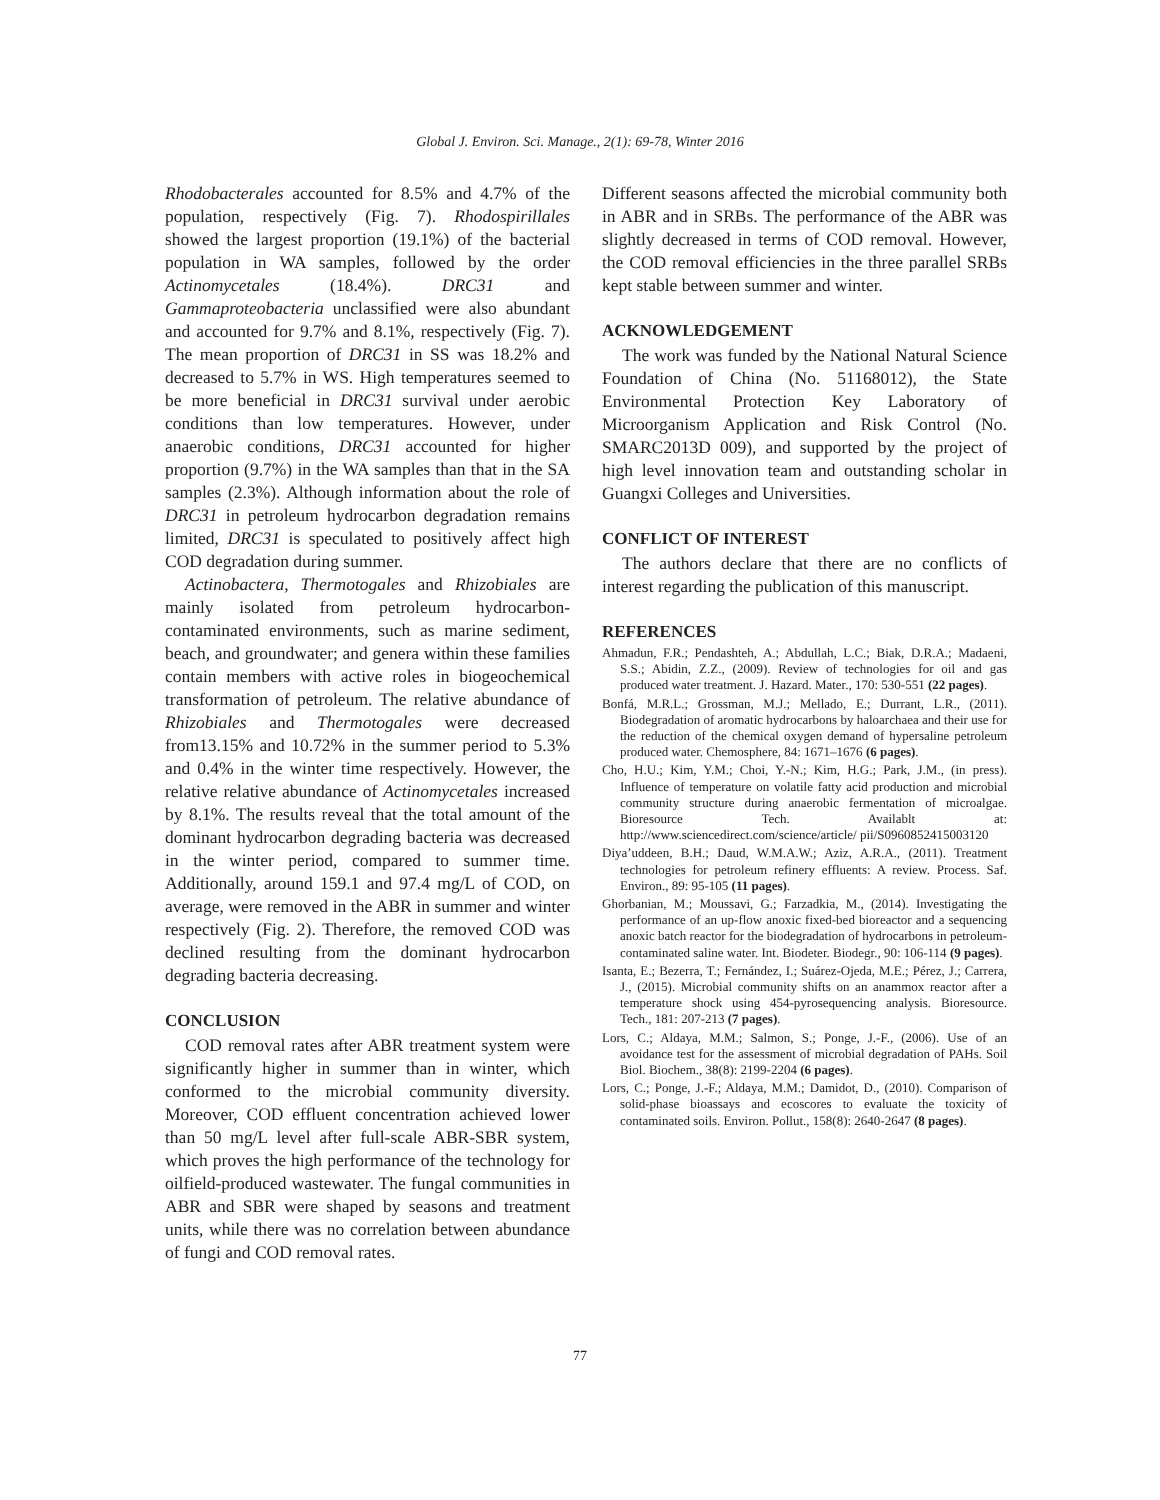Global J. Environ. Sci. Manage., 2(1): 69-78, Winter 2016
Rhodobacterales accounted for 8.5% and 4.7% of the population, respectively (Fig. 7). Rhodospirillales showed the largest proportion (19.1%) of the bacterial population in WA samples, followed by the order Actinomycetales (18.4%). DRC31 and Gammaproteobacteria unclassified were also abundant and accounted for 9.7% and 8.1%, respectively (Fig. 7). The mean proportion of DRC31 in SS was 18.2% and decreased to 5.7% in WS. High temperatures seemed to be more beneficial in DRC31 survival under aerobic conditions than low temperatures. However, under anaerobic conditions, DRC31 accounted for higher proportion (9.7%) in the WA samples than that in the SA samples (2.3%). Although information about the role of DRC31 in petroleum hydrocarbon degradation remains limited, DRC31 is speculated to positively affect high COD degradation during summer.
Actinobactera, Thermotogales and Rhizobiales are mainly isolated from petroleum hydrocarbon-contaminated environments, such as marine sediment, beach, and groundwater; and genera within these families contain members with active roles in biogeochemical transformation of petroleum. The relative abundance of Rhizobiales and Thermotogales were decreased from13.15% and 10.72% in the summer period to 5.3% and 0.4% in the winter time respectively. However, the relative relative abundance of Actinomycetales increased by 8.1%. The results reveal that the total amount of the dominant hydrocarbon degrading bacteria was decreased in the winter period, compared to summer time. Additionally, around 159.1 and 97.4 mg/L of COD, on average, were removed in the ABR in summer and winter respectively (Fig. 2). Therefore, the removed COD was declined resulting from the dominant hydrocarbon degrading bacteria decreasing.
CONCLUSION
COD removal rates after ABR treatment system were significantly higher in summer than in winter, which conformed to the microbial community diversity. Moreover, COD effluent concentration achieved lower than 50 mg/L level after full-scale ABR-SBR system, which proves the high performance of the technology for oilfield-produced wastewater. The fungal communities in ABR and SBR were shaped by seasons and treatment units, while there was no correlation between abundance of fungi and COD removal rates.
Different seasons affected the microbial community both in ABR and in SRBs. The performance of the ABR was slightly decreased in terms of COD removal. However, the COD removal efficiencies in the three parallel SRBs kept stable between summer and winter.
ACKNOWLEDGEMENT
The work was funded by the National Natural Science Foundation of China (No. 51168012), the State Environmental Protection Key Laboratory of Microorganism Application and Risk Control (No. SMARC2013D 009), and supported by the project of high level innovation team and outstanding scholar in Guangxi Colleges and Universities.
CONFLICT OF INTEREST
The authors declare that there are no conflicts of interest regarding the publication of this manuscript.
REFERENCES
Ahmadun, F.R.; Pendashteh, A.; Abdullah, L.C.; Biak, D.R.A.; Madaeni, S.S.; Abidin, Z.Z., (2009). Review of technologies for oil and gas produced water treatment. J. Hazard. Mater., 170: 530-551 (22 pages).
Bonfá, M.R.L.; Grossman, M.J.; Mellado, E.; Durrant, L.R., (2011). Biodegradation of aromatic hydrocarbons by haloarchaea and their use for the reduction of the chemical oxygen demand of hypersaline petroleum produced water. Chemosphere, 84: 1671–1676 (6 pages).
Cho, H.U.; Kim, Y.M.; Choi, Y.-N.; Kim, H.G.; Park, J.M., (in press). Influence of temperature on volatile fatty acid production and microbial community structure during anaerobic fermentation of microalgae. Bioresource Tech. Availablt at: http://www.sciencedirect.com/science/article/ pii/S0960852415003120
Diya’uddeen, B.H.; Daud, W.M.A.W.; Aziz, A.R.A., (2011). Treatment technologies for petroleum refinery effluents: A review. Process. Saf. Environ., 89: 95-105 (11 pages).
Ghorbanian, M.; Moussavi, G.; Farzadkia, M., (2014). Investigating the performance of an up-flow anoxic fixed-bed bioreactor and a sequencing anoxic batch reactor for the biodegradation of hydrocarbons in petroleum-contaminated saline water. Int. Biodeter. Biodegr., 90: 106-114 (9 pages).
Isanta, E.; Bezerra, T.; Fernández, I.; Suárez-Ojeda, M.E.; Pérez, J.; Carrera, J., (2015). Microbial community shifts on an anammox reactor after a temperature shock using 454-pyrosequencing analysis. Bioresource. Tech., 181: 207-213 (7 pages).
Lors, C.; Aldaya, M.M.; Salmon, S.; Ponge, J.-F., (2006). Use of an avoidance test for the assessment of microbial degradation of PAHs. Soil Biol. Biochem., 38(8): 2199-2204 (6 pages).
Lors, C.; Ponge, J.-F.; Aldaya, M.M.; Damidot, D., (2010). Comparison of solid-phase bioassays and ecoscores to evaluate the toxicity of contaminated soils. Environ. Pollut., 158(8): 2640-2647 (8 pages).
77